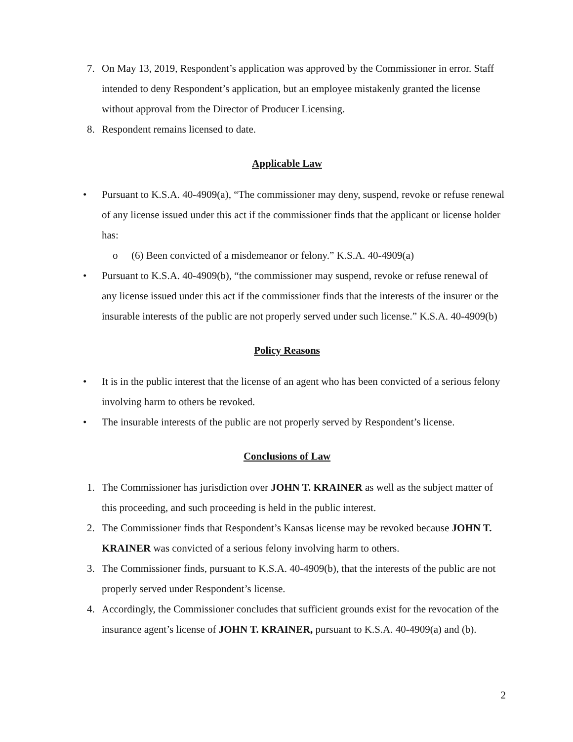7. On May 13, 2019, Respondent’s application was approved by the Commissioner in error. Staff intended to deny Respondent’s application, but an employee mistakenly granted the license without approval from the Director of Producer Licensing.
8. Respondent remains licensed to date.
Applicable Law
• Pursuant to K.S.A. 40-4909(a), “The commissioner may deny, suspend, revoke or refuse renewal of any license issued under this act if the commissioner finds that the applicant or license holder has:
o (6) Been convicted of a misdemeanor or felony.” K.S.A. 40-4909(a)
• Pursuant to K.S.A. 40-4909(b), “the commissioner may suspend, revoke or refuse renewal of any license issued under this act if the commissioner finds that the interests of the insurer or the insurable interests of the public are not properly served under such license.” K.S.A. 40-4909(b)
Policy Reasons
• It is in the public interest that the license of an agent who has been convicted of a serious felony involving harm to others be revoked.
• The insurable interests of the public are not properly served by Respondent’s license.
Conclusions of Law
1. The Commissioner has jurisdiction over JOHN T. KRAINER as well as the subject matter of this proceeding, and such proceeding is held in the public interest.
2. The Commissioner finds that Respondent’s Kansas license may be revoked because JOHN T. KRAINER was convicted of a serious felony involving harm to others.
3. The Commissioner finds, pursuant to K.S.A. 40-4909(b), that the interests of the public are not properly served under Respondent’s license.
4. Accordingly, the Commissioner concludes that sufficient grounds exist for the revocation of the insurance agent’s license of JOHN T. KRAINER, pursuant to K.S.A. 40-4909(a) and (b).
2